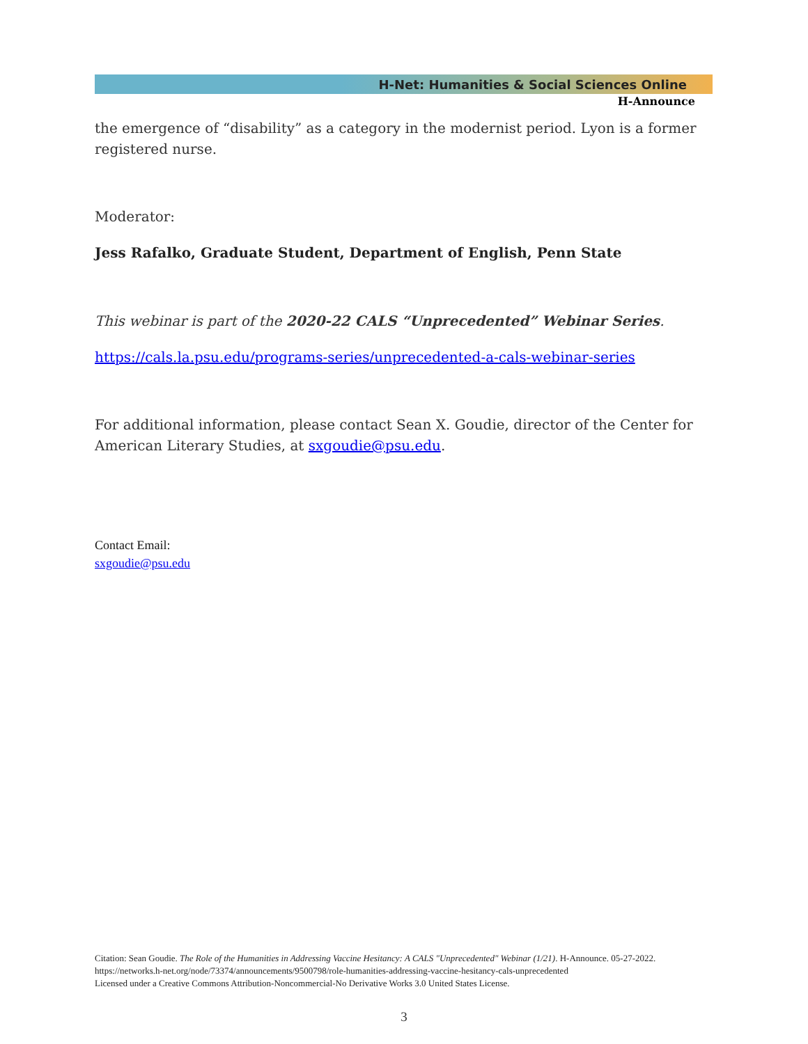H-Net: Humanities & Social Sciences Online
H-Announce
the emergence of “disability” as a category in the modernist period. Lyon is a former registered nurse.
Moderator:
Jess Rafalko, Graduate Student, Department of English, Penn State
This webinar is part of the 2020-22 CALS “Unprecedented” Webinar Series.
https://cals.la.psu.edu/programs-series/unprecedented-a-cals-webinar-series
For additional information, please contact Sean X. Goudie, director of the Center for American Literary Studies, at sxgoudie@psu.edu.
Contact Email:
sxgoudie@psu.edu
Citation: Sean Goudie. The Role of the Humanities in Addressing Vaccine Hesitancy: A CALS "Unprecedented" Webinar (1/21). H-Announce. 05-27-2022.
https://networks.h-net.org/node/73374/announcements/9500798/role-humanities-addressing-vaccine-hesitancy-cals-unprecedented
Licensed under a Creative Commons Attribution-Noncommercial-No Derivative Works 3.0 United States License.
3